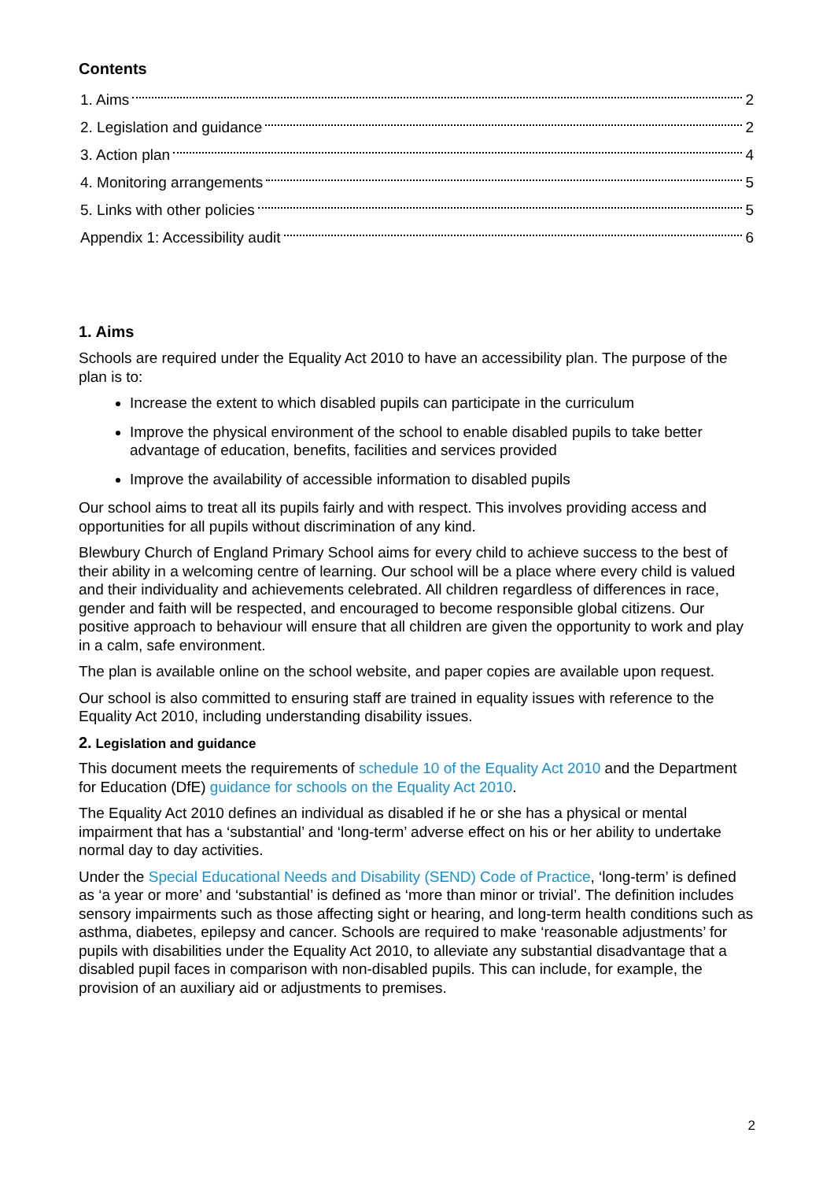Contents
1. Aims 2
2. Legislation and guidance 2
3. Action plan 4
4. Monitoring arrangements 5
5. Links with other policies 5
Appendix 1: Accessibility audit 6
1. Aims
Schools are required under the Equality Act 2010 to have an accessibility plan. The purpose of the plan is to:
Increase the extent to which disabled pupils can participate in the curriculum
Improve the physical environment of the school to enable disabled pupils to take better advantage of education, benefits, facilities and services provided
Improve the availability of accessible information to disabled pupils
Our school aims to treat all its pupils fairly and with respect. This involves providing access and opportunities for all pupils without discrimination of any kind.
Blewbury Church of England Primary School aims for every child to achieve success to the best of their ability in a welcoming centre of learning. Our school will be a place where every child is valued and their individuality and achievements celebrated. All children regardless of differences in race, gender and faith will be respected, and encouraged to become responsible global citizens. Our positive approach to behaviour will ensure that all children are given the opportunity to work and play in a calm, safe environment.
The plan is available online on the school website, and paper copies are available upon request.
Our school is also committed to ensuring staff are trained in equality issues with reference to the Equality Act 2010, including understanding disability issues.
2. Legislation and guidance
This document meets the requirements of schedule 10 of the Equality Act 2010 and the Department for Education (DfE) guidance for schools on the Equality Act 2010.
The Equality Act 2010 defines an individual as disabled if he or she has a physical or mental impairment that has a ‘substantial’ and ‘long-term’ adverse effect on his or her ability to undertake normal day to day activities.
Under the Special Educational Needs and Disability (SEND) Code of Practice, ‘long-term’ is defined as ‘a year or more’ and ‘substantial’ is defined as ‘more than minor or trivial’. The definition includes sensory impairments such as those affecting sight or hearing, and long-term health conditions such as asthma, diabetes, epilepsy and cancer. Schools are required to make ‘reasonable adjustments’ for pupils with disabilities under the Equality Act 2010, to alleviate any substantial disadvantage that a disabled pupil faces in comparison with non-disabled pupils. This can include, for example, the provision of an auxiliary aid or adjustments to premises.
2